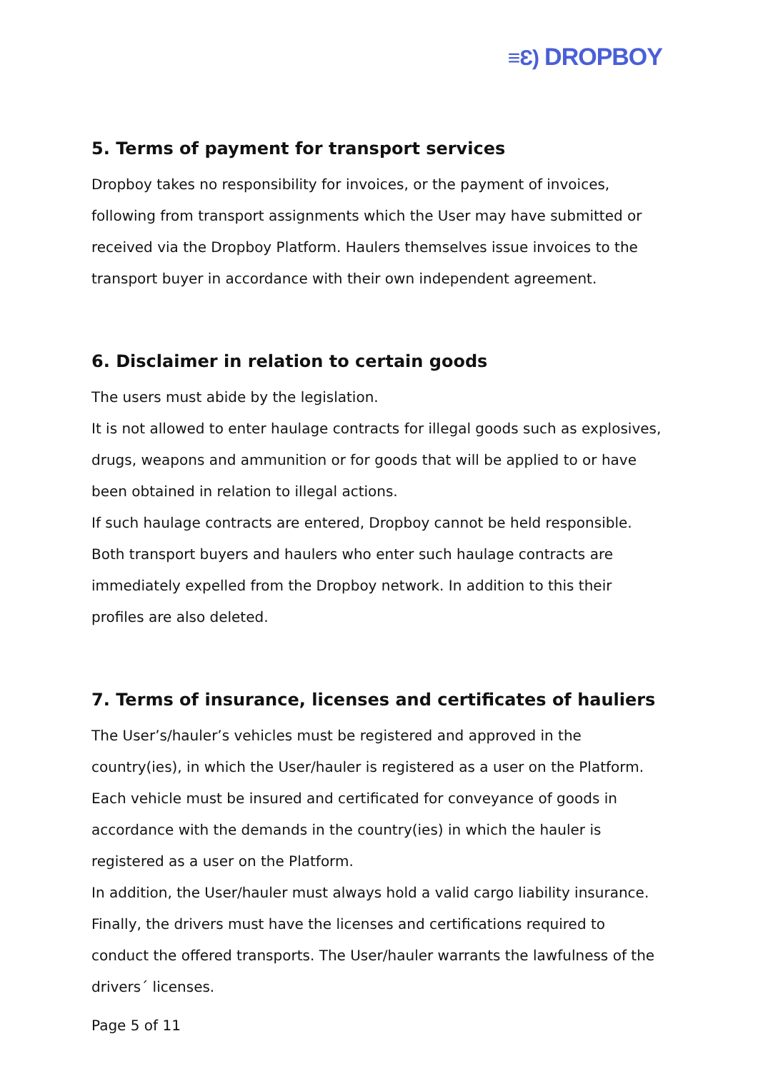≡Ɛ) DROPBOY
5. Terms of payment for transport services
Dropboy takes no responsibility for invoices, or the payment of invoices, following from transport assignments which the User may have submitted or received via the Dropboy Platform. Haulers themselves issue invoices to the transport buyer in accordance with their own independent agreement.
6. Disclaimer in relation to certain goods
The users must abide by the legislation.
It is not allowed to enter haulage contracts for illegal goods such as explosives, drugs, weapons and ammunition or for goods that will be applied to or have been obtained in relation to illegal actions.
If such haulage contracts are entered, Dropboy cannot be held responsible. Both transport buyers and haulers who enter such haulage contracts are immediately expelled from the Dropboy network. In addition to this their profiles are also deleted.
7. Terms of insurance, licenses and certificates of hauliers
The User’s/hauler’s vehicles must be registered and approved in the country(ies), in which the User/hauler is registered as a user on the Platform.
Each vehicle must be insured and certificated for conveyance of goods in accordance with the demands in the country(ies) in which the hauler is registered as a user on the Platform.
In addition, the User/hauler must always hold a valid cargo liability insurance.
Finally, the drivers must have the licenses and certifications required to conduct the offered transports. The User/hauler warrants the lawfulness of the drivers´ licenses.
Page 5 of 11